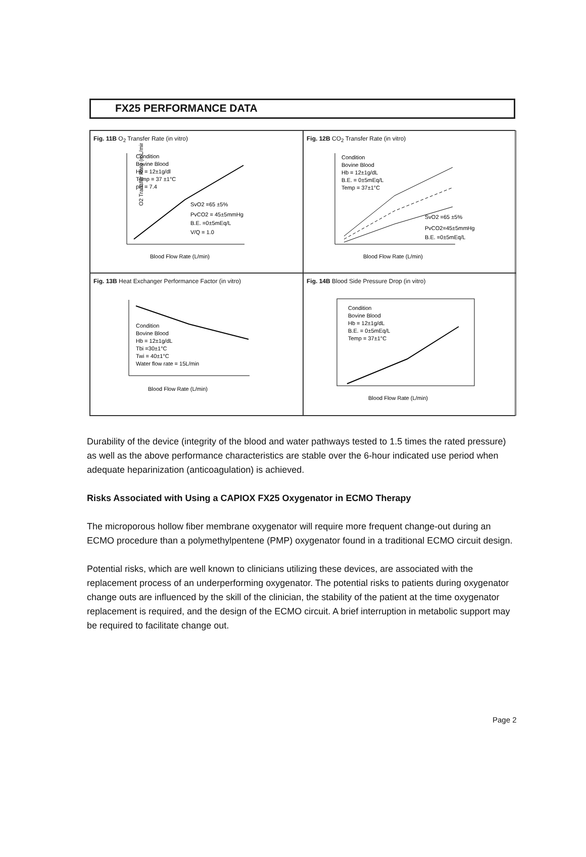FX25 PERFORMANCE DATA
Fig. 11B O<sub>2</sub> Transfer Rate (in vitro)
Condition
Bovine Blood
Hb = 12±1g/dl
Temp = 37 ±1°C
pH = 7.4
SvO2 =65 ±5%
PvCO2 = 45±5mmHg
B.E. =0±5mEq/L
V/Q = 1.0
Blood Flow Rate (L/min)
O2 Transfer Rate (mL/min)
Fig. 12B CO<sub>2</sub> Transfer Rate (in vitro)
Condition
Bovine Blood
Hb = 12±1g/dL
B.E. = 0±5mEq/L
Temp = 37±1°C
SvO2 =65 ±5%
PvCO2=45±5mmHg
B.E. =0±5mEq/L
Blood Flow Rate (L/min)
Fig. 13B Heat Exchanger Performance Factor (in vitro)
Condition
Bovine Blood
Hb = 12±1g/dL
Tbi =30±1°C
Twi = 40±1°C
Water flow rate = 15L/min
Blood Flow Rate (L/min)
Fig. 14B Blood Side Pressure Drop (in vitro)
Condition
Bovine Blood
Hb = 12±1g/dL
B.E. = 0±5mEq/L
Temp = 37±1°C
Blood Flow Rate (L/min)
Durability of the device (integrity of the blood and water pathways tested to 1.5 times the rated pressure) as well as the above performance characteristics are stable over the 6-hour indicated use period when adequate heparinization (anticoagulation) is achieved.
Risks Associated with Using a CAPIOX FX25 Oxygenator in ECMO Therapy
The microporous hollow fiber membrane oxygenator will require more frequent change-out during an ECMO procedure than a polymethylpentene (PMP) oxygenator found in a traditional ECMO circuit design.
Potential risks, which are well known to clinicians utilizing these devices, are associated with the replacement process of an underperforming oxygenator. The potential risks to patients during oxygenator change outs are influenced by the skill of the clinician, the stability of the patient at the time oxygenator replacement is required, and the design of the ECMO circuit. A brief interruption in metabolic support may be required to facilitate change out.
Page 2